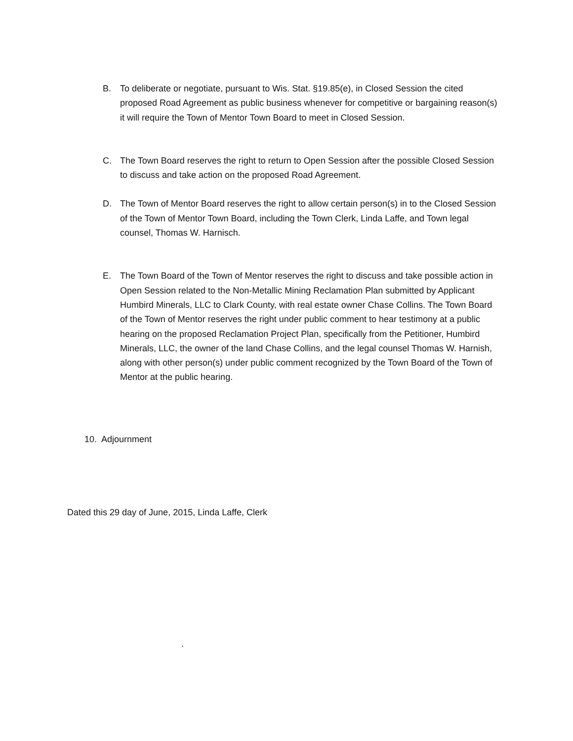B. To deliberate or negotiate, pursuant to Wis. Stat. §19.85(e), in Closed Session the cited proposed Road Agreement as public business whenever for competitive or bargaining reason(s) it will require the Town of Mentor Town Board to meet in Closed Session.
C. The Town Board reserves the right to return to Open Session after the possible Closed Session to discuss and take action on the proposed Road Agreement.
D. The Town of Mentor Board reserves the right to allow certain person(s) in to the Closed Session of the Town of Mentor Town Board, including the Town Clerk, Linda Laffe, and Town legal counsel, Thomas W. Harnisch.
E. The Town Board of the Town of Mentor reserves the right to discuss and take possible action in Open Session related to the Non-Metallic Mining Reclamation Plan submitted by Applicant Humbird Minerals, LLC to Clark County, with real estate owner Chase Collins. The Town Board of the Town of Mentor reserves the right under public comment to hear testimony at a public hearing on the proposed Reclamation Project Plan, specifically from the Petitioner, Humbird Minerals, LLC, the owner of the land Chase Collins, and the legal counsel Thomas W. Harnish, along with other person(s) under public comment recognized by the Town Board of the Town of Mentor at the public hearing.
10. Adjournment
Dated this 29 day of June, 2015, Linda Laffe, Clerk
.